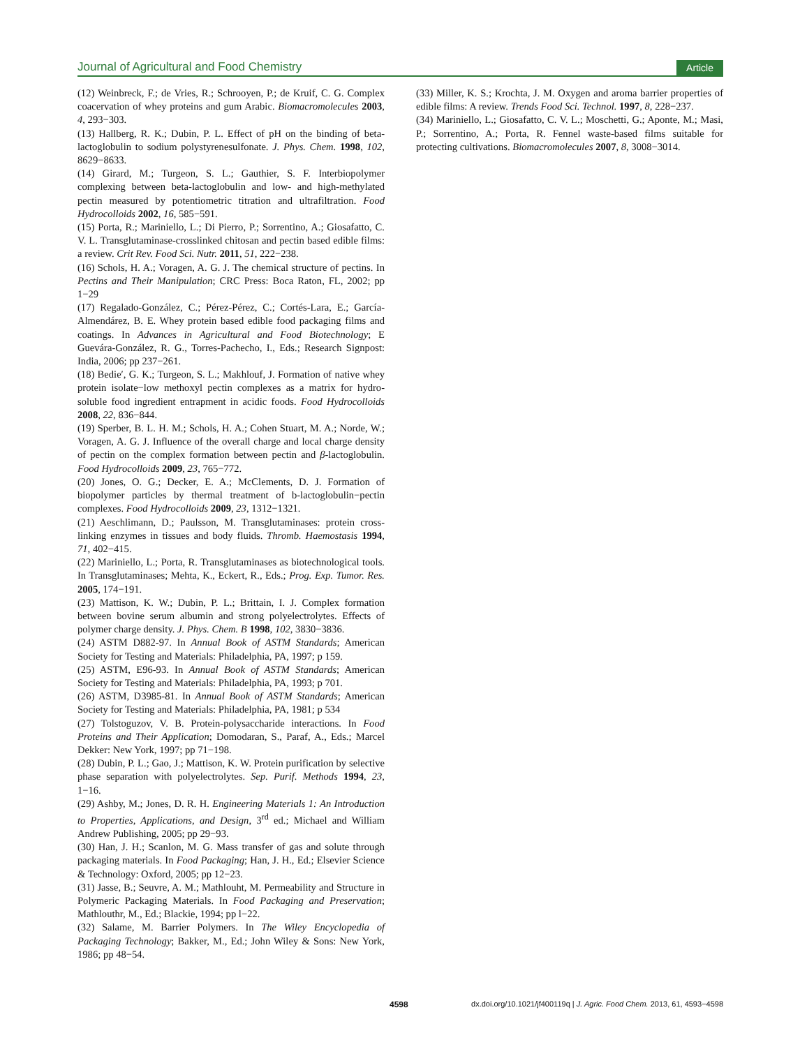Journal of Agricultural and Food Chemistry Article
(12) Weinbreck, F.; de Vries, R.; Schrooyen, P.; de Kruif, C. G. Complex coacervation of whey proteins and gum Arabic. Biomacromolecules 2003, 4, 293−303.
(13) Hallberg, R. K.; Dubin, P. L. Effect of pH on the binding of beta-lactoglobulin to sodium polystyrenesulfonate. J. Phys. Chem. 1998, 102, 8629−8633.
(14) Girard, M.; Turgeon, S. L.; Gauthier, S. F. Interbiopolymer complexing between beta-lactoglobulin and low- and high-methylated pectin measured by potentiometric titration and ultrafiltration. Food Hydrocolloids 2002, 16, 585−591.
(15) Porta, R.; Mariniello, L.; Di Pierro, P.; Sorrentino, A.; Giosafatto, C. V. L. Transglutaminase-crosslinked chitosan and pectin based edible films: a review. Crit Rev. Food Sci. Nutr. 2011, 51, 222−238.
(16) Schols, H. A.; Voragen, A. G. J. The chemical structure of pectins. In Pectins and Their Manipulation; CRC Press: Boca Raton, FL, 2002; pp 1−29
(17) Regalado-González, C.; Pérez-Pérez, C.; Cortés-Lara, E.; García-Almendárez, B. E. Whey protein based edible food packaging films and coatings. In Advances in Agricultural and Food Biotechnology; E Guevára-González, R. G., Torres-Pachecho, I., Eds.; Research Signpost: India, 2006; pp 237−261.
(18) Bedie′, G. K.; Turgeon, S. L.; Makhlouf, J. Formation of native whey protein isolate−low methoxyl pectin complexes as a matrix for hydro-soluble food ingredient entrapment in acidic foods. Food Hydrocolloids 2008, 22, 836−844.
(19) Sperber, B. L. H. M.; Schols, H. A.; Cohen Stuart, M. A.; Norde, W.; Voragen, A. G. J. Influence of the overall charge and local charge density of pectin on the complex formation between pectin and β-lactoglobulin. Food Hydrocolloids 2009, 23, 765−772.
(20) Jones, O. G.; Decker, E. A.; McClements, D. J. Formation of biopolymer particles by thermal treatment of b-lactoglobulin−pectin complexes. Food Hydrocolloids 2009, 23, 1312−1321.
(21) Aeschlimann, D.; Paulsson, M. Transglutaminases: protein cross-linking enzymes in tissues and body fluids. Thromb. Haemostasis 1994, 71, 402−415.
(22) Mariniello, L.; Porta, R. Transglutaminases as biotechnological tools. In Transglutaminases; Mehta, K., Eckert, R., Eds.; Prog. Exp. Tumor. Res. 2005, 174−191.
(23) Mattison, K. W.; Dubin, P. L.; Brittain, I. J. Complex formation between bovine serum albumin and strong polyelectrolytes. Effects of polymer charge density. J. Phys. Chem. B 1998, 102, 3830−3836.
(24) ASTM D882-97. In Annual Book of ASTM Standards; American Society for Testing and Materials: Philadelphia, PA, 1997; p 159.
(25) ASTM, E96-93. In Annual Book of ASTM Standards; American Society for Testing and Materials: Philadelphia, PA, 1993; p 701.
(26) ASTM, D3985-81. In Annual Book of ASTM Standards; American Society for Testing and Materials: Philadelphia, PA, 1981; p 534
(27) Tolstoguzov, V. B. Protein-polysaccharide interactions. In Food Proteins and Their Application; Domodaran, S., Paraf, A., Eds.; Marcel Dekker: New York, 1997; pp 71−198.
(28) Dubin, P. L.; Gao, J.; Mattison, K. W. Protein purification by selective phase separation with polyelectrolytes. Sep. Purif. Methods 1994, 23, 1−16.
(29) Ashby, M.; Jones, D. R. H. Engineering Materials 1: An Introduction to Properties, Applications, and Design, 3<sup>rd</sup> ed.; Michael and William Andrew Publishing, 2005; pp 29−93.
(30) Han, J. H.; Scanlon, M. G. Mass transfer of gas and solute through packaging materials. In Food Packaging; Han, J. H., Ed.; Elsevier Science & Technology: Oxford, 2005; pp 12−23.
(31) Jasse, B.; Seuvre, A. M.; Mathlouht, M. Permeability and Structure in Polymeric Packaging Materials. In Food Packaging and Preservation; Mathlouthr, M., Ed.; Blackie, 1994; pp l−22.
(32) Salame, M. Barrier Polymers. In The Wiley Encyclopedia of Packaging Technology; Bakker, M., Ed.; John Wiley & Sons: New York, 1986; pp 48−54.
(33) Miller, K. S.; Krochta, J. M. Oxygen and aroma barrier properties of edible films: A review. Trends Food Sci. Technol. 1997, 8, 228−237.
(34) Mariniello, L.; Giosafatto, C. V. L.; Moschetti, G.; Aponte, M.; Masi, P.; Sorrentino, A.; Porta, R. Fennel waste-based films suitable for protecting cultivations. Biomacromolecules 2007, 8, 3008−3014.
4598 dx.doi.org/10.1021/jf400119q | J. Agric. Food Chem. 2013, 61, 4593−4598